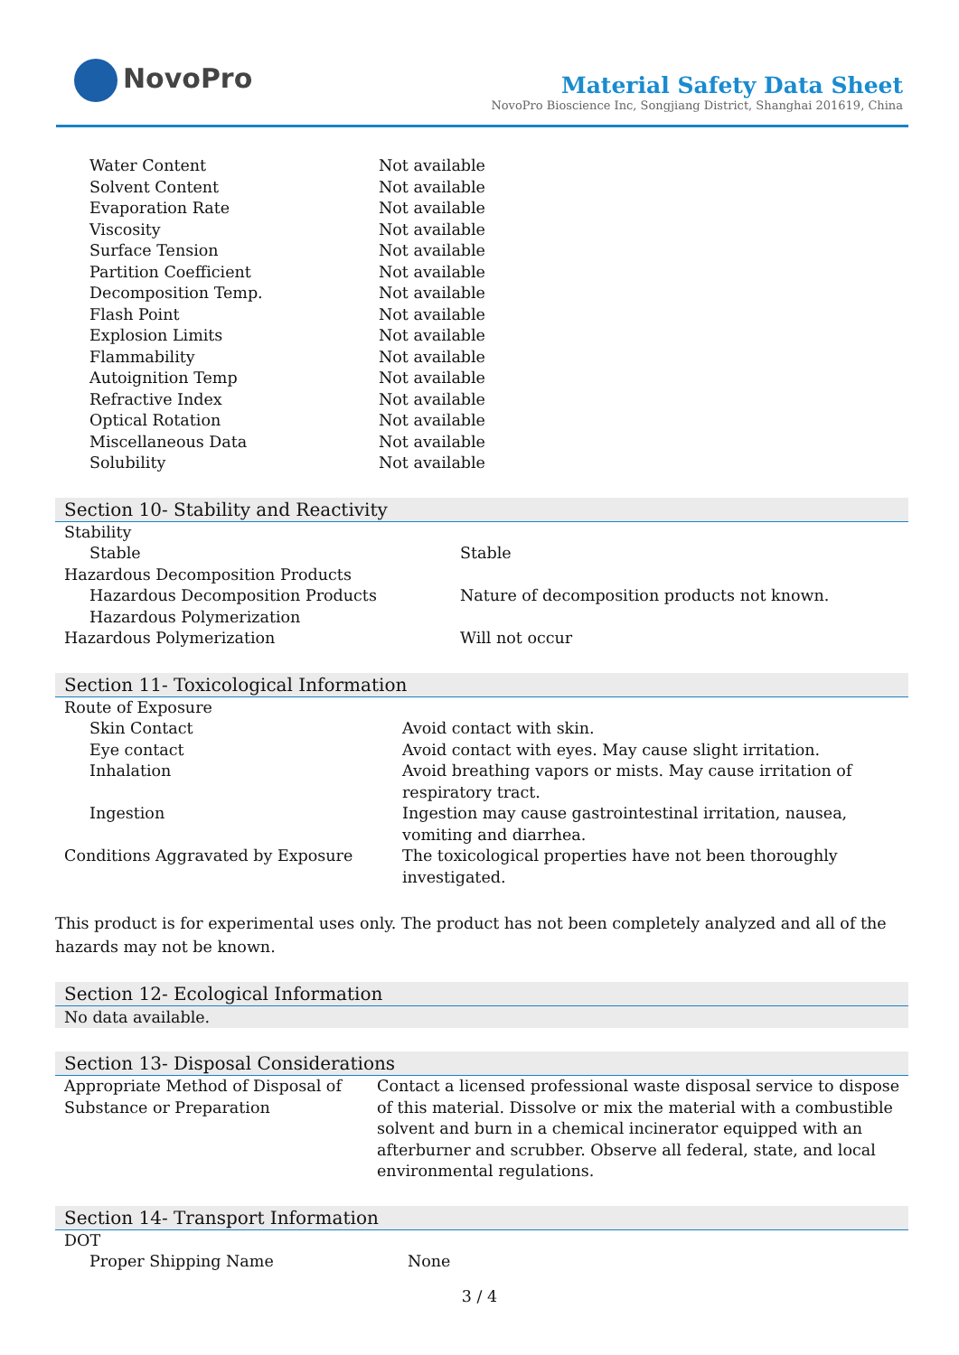NovoPro
Material Safety Data Sheet
NovoPro Bioscience Inc, Songjiang District, Shanghai 201619, China
| Water Content | Not available |
| Solvent Content | Not available |
| Evaporation Rate | Not available |
| Viscosity | Not available |
| Surface Tension | Not available |
| Partition Coefficient | Not available |
| Decomposition Temp. | Not available |
| Flash Point | Not available |
| Explosion Limits | Not available |
| Flammability | Not available |
| Autoignition Temp | Not available |
| Refractive Index | Not available |
| Optical Rotation | Not available |
| Miscellaneous Data | Not available |
| Solubility | Not available |
Section 10- Stability and Reactivity
| Stability | |
| Stable | Stable |
| Hazardous Decomposition Products | |
| Hazardous Decomposition Products | Nature of decomposition products not known. |
| Hazardous Polymerization | |
| Hazardous Polymerization | Will not occur |
Section 11- Toxicological Information
| Route of Exposure | |
| Skin Contact | Avoid contact with skin. |
| Eye contact | Avoid contact with eyes. May cause slight irritation. |
| Inhalation | Avoid breathing vapors or mists. May cause irritation of respiratory tract. |
| Ingestion | Ingestion may cause gastrointestinal irritation, nausea, vomiting and diarrhea. |
| Conditions Aggravated by Exposure | The toxicological properties have not been thoroughly investigated. |
This product is for experimental uses only. The product has not been completely analyzed and all of the hazards may not be known.
Section 12- Ecological Information
No data available.
Section 13- Disposal Considerations
| Appropriate Method of Disposal of Substance or Preparation | Contact a licensed professional waste disposal service to dispose of this material. Dissolve or mix the material with a combustible solvent and burn in a chemical incinerator equipped with an afterburner and scrubber. Observe all federal, state, and local environmental regulations. |
Section 14- Transport Information
| DOT | |
| Proper Shipping Name | None |
3 / 4